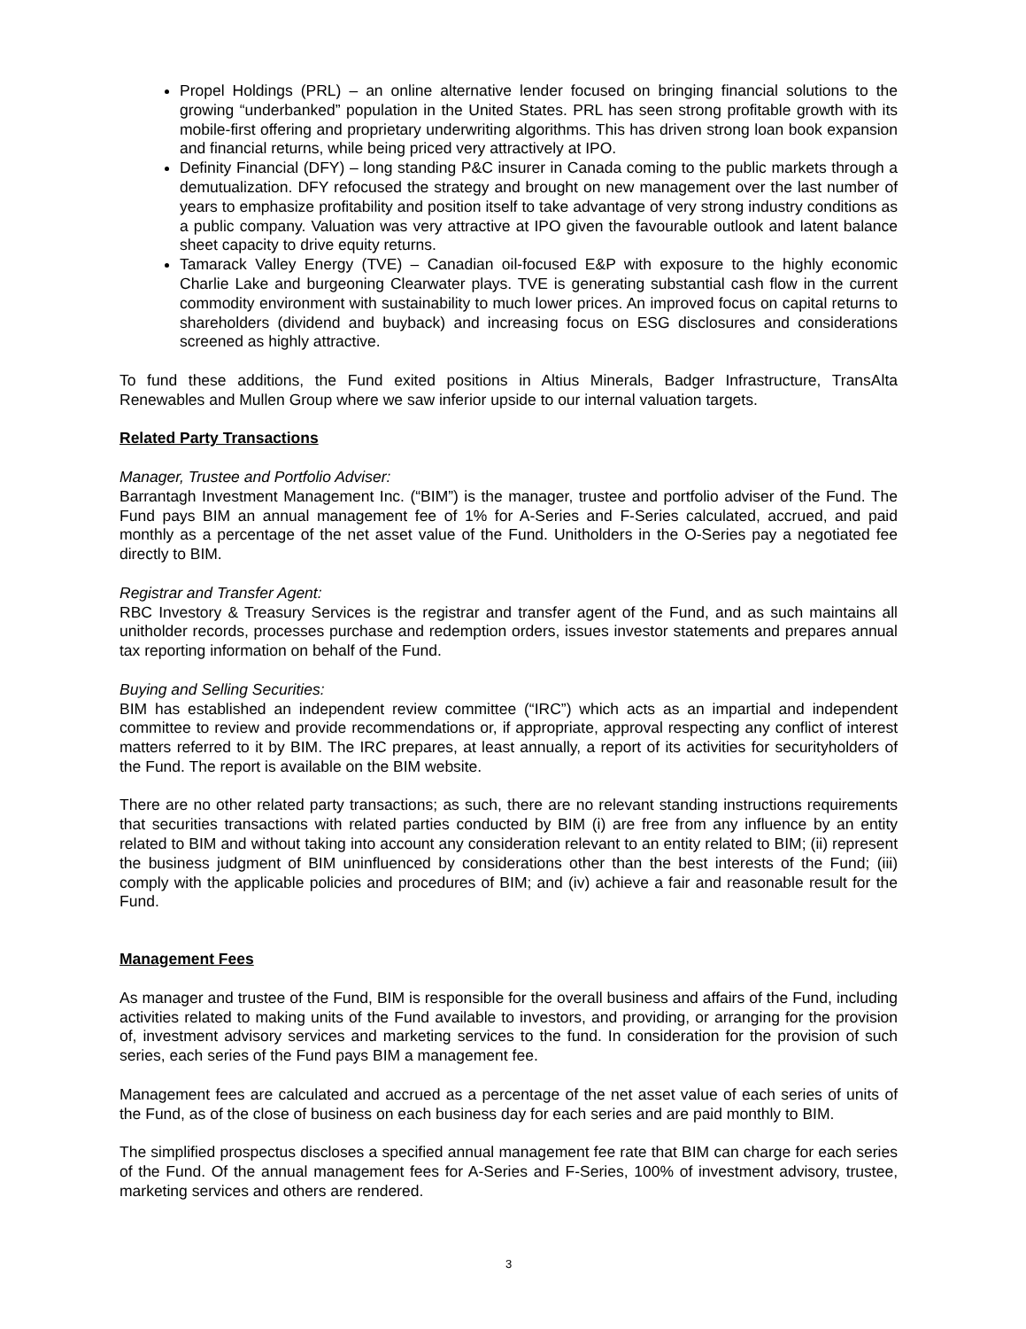Propel Holdings (PRL) – an online alternative lender focused on bringing financial solutions to the growing “underbanked” population in the United States. PRL has seen strong profitable growth with its mobile-first offering and proprietary underwriting algorithms. This has driven strong loan book expansion and financial returns, while being priced very attractively at IPO.
Definity Financial (DFY) – long standing P&C insurer in Canada coming to the public markets through a demutualization. DFY refocused the strategy and brought on new management over the last number of years to emphasize profitability and position itself to take advantage of very strong industry conditions as a public company. Valuation was very attractive at IPO given the favourable outlook and latent balance sheet capacity to drive equity returns.
Tamarack Valley Energy (TVE) – Canadian oil-focused E&P with exposure to the highly economic Charlie Lake and burgeoning Clearwater plays. TVE is generating substantial cash flow in the current commodity environment with sustainability to much lower prices. An improved focus on capital returns to shareholders (dividend and buyback) and increasing focus on ESG disclosures and considerations screened as highly attractive.
To fund these additions, the Fund exited positions in Altius Minerals, Badger Infrastructure, TransAlta Renewables and Mullen Group where we saw inferior upside to our internal valuation targets.
Related Party Transactions
Manager, Trustee and Portfolio Adviser:
Barrantagh Investment Management Inc. (“BIM”) is the manager, trustee and portfolio adviser of the Fund. The Fund pays BIM an annual management fee of 1% for A-Series and F-Series calculated, accrued, and paid monthly as a percentage of the net asset value of the Fund. Unitholders in the O-Series pay a negotiated fee directly to BIM.
Registrar and Transfer Agent:
RBC Investory & Treasury Services is the registrar and transfer agent of the Fund, and as such maintains all unitholder records, processes purchase and redemption orders, issues investor statements and prepares annual tax reporting information on behalf of the Fund.
Buying and Selling Securities:
BIM has established an independent review committee (“IRC”) which acts as an impartial and independent committee to review and provide recommendations or, if appropriate, approval respecting any conflict of interest matters referred to it by BIM. The IRC prepares, at least annually, a report of its activities for securityholders of the Fund. The report is available on the BIM website.
There are no other related party transactions; as such, there are no relevant standing instructions requirements that securities transactions with related parties conducted by BIM (i) are free from any influence by an entity related to BIM and without taking into account any consideration relevant to an entity related to BIM; (ii) represent the business judgment of BIM uninfluenced by considerations other than the best interests of the Fund; (iii) comply with the applicable policies and procedures of BIM; and (iv) achieve a fair and reasonable result for the Fund.
Management Fees
As manager and trustee of the Fund, BIM is responsible for the overall business and affairs of the Fund, including activities related to making units of the Fund available to investors, and providing, or arranging for the provision of, investment advisory services and marketing services to the fund. In consideration for the provision of such series, each series of the Fund pays BIM a management fee.
Management fees are calculated and accrued as a percentage of the net asset value of each series of units of the Fund, as of the close of business on each business day for each series and are paid monthly to BIM.
The simplified prospectus discloses a specified annual management fee rate that BIM can charge for each series of the Fund. Of the annual management fees for A-Series and F-Series, 100% of investment advisory, trustee, marketing services and others are rendered.
3